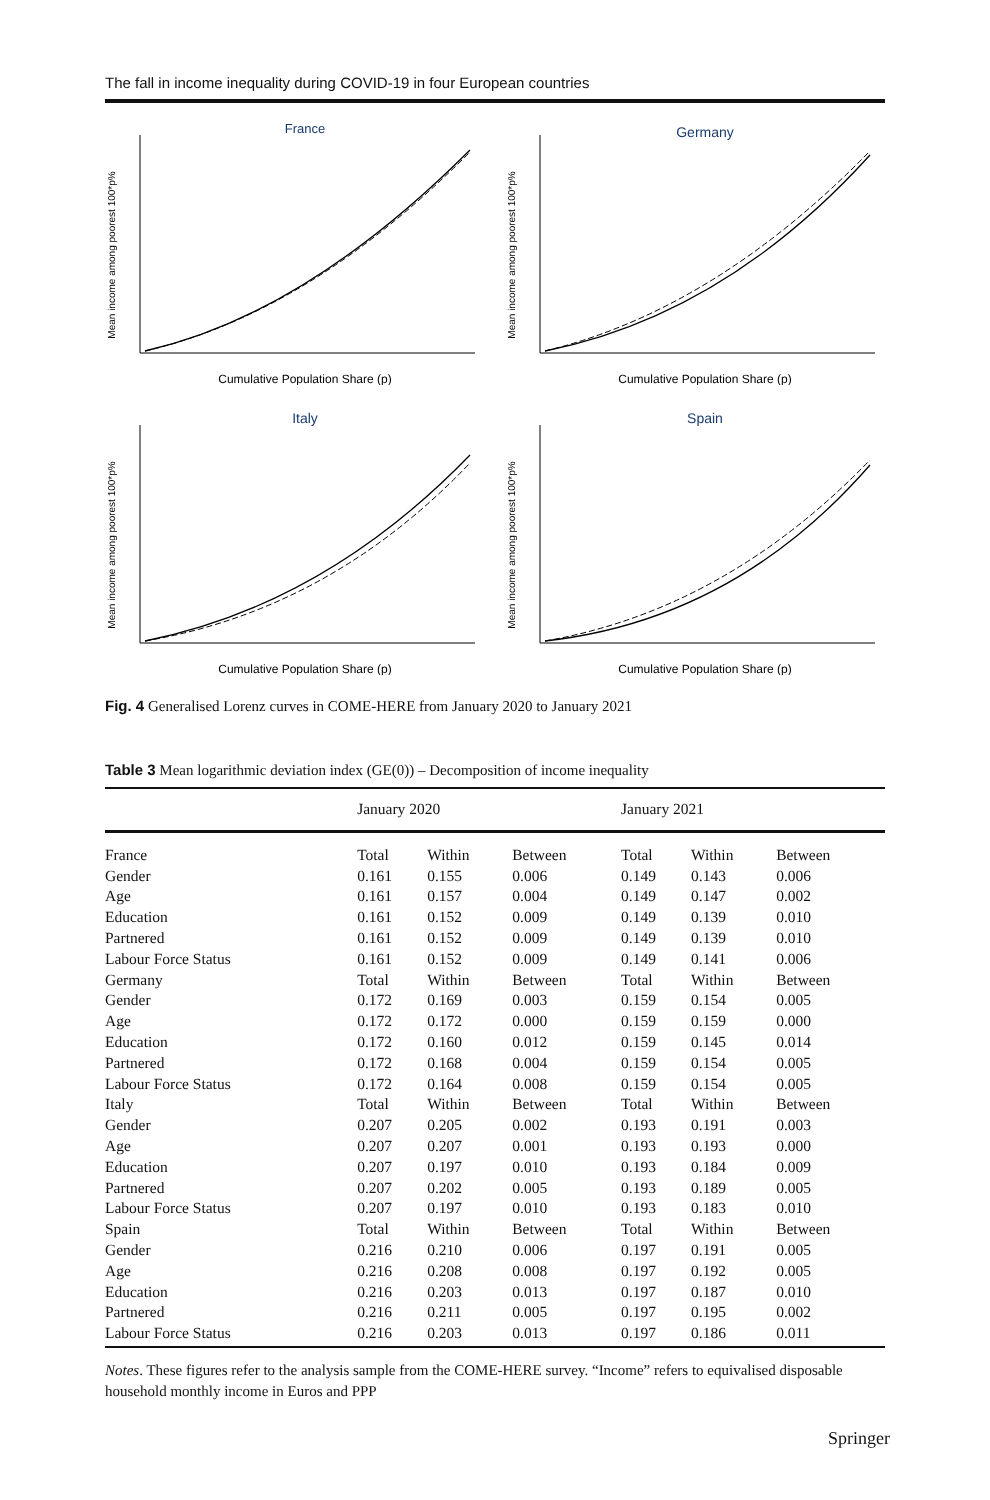The fall in income inequality during COVID-19 in four European countries
France
Mean income among poorest 100*p%
Cumulative Population Share (p)
Germany
Mean income among poorest 100*p%
Cumulative Population Share (p)
Italy
Mean income among poorest 100*p%
Cumulative Population Share (p)
Spain
Mean income among poorest 100*p%
Cumulative Population Share (p)
Fig. 4 Generalised Lorenz curves in COME-HERE from January 2020 to January 2021
Table 3 Mean logarithmic deviation index (GE(0)) – Decomposition of income inequality
| | January 2020 | | | January 2021 | | |
| --- | --- | --- | --- | --- | --- | --- |
| France | Total | Within | Between | Total | Within | Between |
| Gender | 0.161 | 0.155 | 0.006 | 0.149 | 0.143 | 0.006 |
| Age | 0.161 | 0.157 | 0.004 | 0.149 | 0.147 | 0.002 |
| Education | 0.161 | 0.152 | 0.009 | 0.149 | 0.139 | 0.010 |
| Partnered | 0.161 | 0.152 | 0.009 | 0.149 | 0.139 | 0.010 |
| Labour Force Status | 0.161 | 0.152 | 0.009 | 0.149 | 0.141 | 0.006 |
| Germany | Total | Within | Between | Total | Within | Between |
| Gender | 0.172 | 0.169 | 0.003 | 0.159 | 0.154 | 0.005 |
| Age | 0.172 | 0.172 | 0.000 | 0.159 | 0.159 | 0.000 |
| Education | 0.172 | 0.160 | 0.012 | 0.159 | 0.145 | 0.014 |
| Partnered | 0.172 | 0.168 | 0.004 | 0.159 | 0.154 | 0.005 |
| Labour Force Status | 0.172 | 0.164 | 0.008 | 0.159 | 0.154 | 0.005 |
| Italy | Total | Within | Between | Total | Within | Between |
| Gender | 0.207 | 0.205 | 0.002 | 0.193 | 0.191 | 0.003 |
| Age | 0.207 | 0.207 | 0.001 | 0.193 | 0.193 | 0.000 |
| Education | 0.207 | 0.197 | 0.010 | 0.193 | 0.184 | 0.009 |
| Partnered | 0.207 | 0.202 | 0.005 | 0.193 | 0.189 | 0.005 |
| Labour Force Status | 0.207 | 0.197 | 0.010 | 0.193 | 0.183 | 0.010 |
| Spain | Total | Within | Between | Total | Within | Between |
| Gender | 0.216 | 0.210 | 0.006 | 0.197 | 0.191 | 0.005 |
| Age | 0.216 | 0.208 | 0.008 | 0.197 | 0.192 | 0.005 |
| Education | 0.216 | 0.203 | 0.013 | 0.197 | 0.187 | 0.010 |
| Partnered | 0.216 | 0.211 | 0.005 | 0.197 | 0.195 | 0.002 |
| Labour Force Status | 0.216 | 0.203 | 0.013 | 0.197 | 0.186 | 0.011 |
Notes. These figures refer to the analysis sample from the COME-HERE survey. “Income” refers to equivalised disposable household monthly income in Euros and PPP
Springer